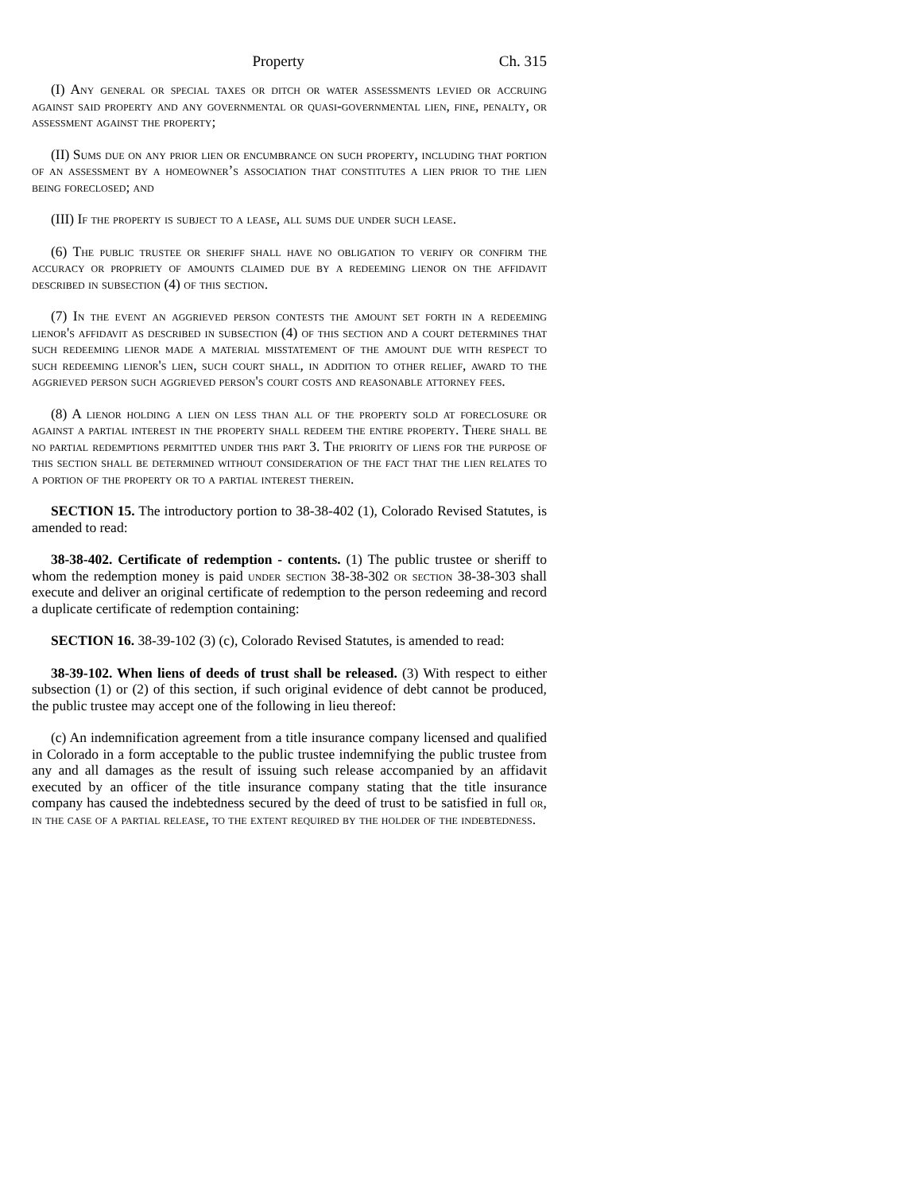Property Ch. 315
(I) Any general or special taxes or ditch or water assessments levied or accruing against said property and any governmental or quasi-governmental lien, fine, penalty, or assessment against the property;
(II) Sums due on any prior lien or encumbrance on such property, including that portion of an assessment by a homeowner’s association that constitutes a lien prior to the lien being foreclosed; and
(III) If the property is subject to a lease, all sums due under such lease.
(6) The public trustee or sheriff shall have no obligation to verify or confirm the accuracy or propriety of amounts claimed due by a redeeming lienor on the affidavit described in subsection (4) of this section.
(7) In the event an aggrieved person contests the amount set forth in a redeeming lienor's affidavit as described in subsection (4) of this section and a court determines that such redeeming lienor made a material misstatement of the amount due with respect to such redeeming lienor's lien, such court shall, in addition to other relief, award to the aggrieved person such aggrieved person's court costs and reasonable attorney fees.
(8) A lienor holding a lien on less than all of the property sold at foreclosure or against a partial interest in the property shall redeem the entire property. There shall be no partial redemptions permitted under this part 3. The priority of liens for the purpose of this section shall be determined without consideration of the fact that the lien relates to a portion of the property or to a partial interest therein.
SECTION 15. The introductory portion to 38-38-402 (1), Colorado Revised Statutes, is amended to read:
38-38-402. Certificate of redemption - contents. (1) The public trustee or sheriff to whom the redemption money is paid under section 38-38-302 or section 38-38-303 shall execute and deliver an original certificate of redemption to the person redeeming and record a duplicate certificate of redemption containing:
SECTION 16. 38-39-102 (3) (c), Colorado Revised Statutes, is amended to read:
38-39-102. When liens of deeds of trust shall be released. (3) With respect to either subsection (1) or (2) of this section, if such original evidence of debt cannot be produced, the public trustee may accept one of the following in lieu thereof:
(c) An indemnification agreement from a title insurance company licensed and qualified in Colorado in a form acceptable to the public trustee indemnifying the public trustee from any and all damages as the result of issuing such release accompanied by an affidavit executed by an officer of the title insurance company stating that the title insurance company has caused the indebtedness secured by the deed of trust to be satisfied in full or, in the case of a partial release, to the extent required by the holder of the indebtedness.